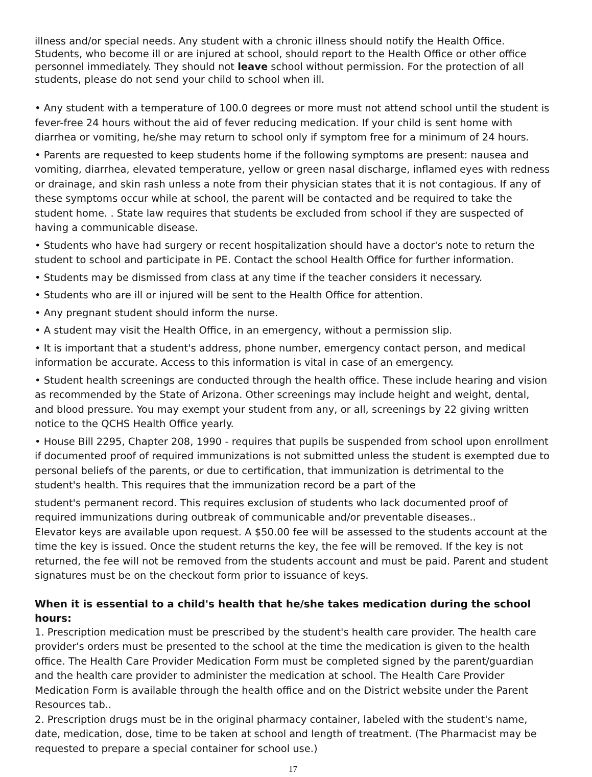illness and/or special needs. Any student with a chronic illness should notify the Health Office. Students, who become ill or are injured at school, should report to the Health Office or other office personnel immediately. They should not leave school without permission. For the protection of all students, please do not send your child to school when ill.
• Any student with a temperature of 100.0 degrees or more must not attend school until the student is fever-free 24 hours without the aid of fever reducing medication. If your child is sent home with diarrhea or vomiting, he/she may return to school only if symptom free for a minimum of 24 hours.
• Parents are requested to keep students home if the following symptoms are present: nausea and vomiting, diarrhea, elevated temperature, yellow or green nasal discharge, inflamed eyes with redness or drainage, and skin rash unless a note from their physician states that it is not contagious. If any of these symptoms occur while at school, the parent will be contacted and be required to take the student home. . State law requires that students be excluded from school if they are suspected of having a communicable disease.
• Students who have had surgery or recent hospitalization should have a doctor's note to return the student to school and participate in PE. Contact the school Health Office for further information.
• Students may be dismissed from class at any time if the teacher considers it necessary.
• Students who are ill or injured will be sent to the Health Office for attention.
• Any pregnant student should inform the nurse.
• A student may visit the Health Office, in an emergency, without a permission slip.
• It is important that a student's address, phone number, emergency contact person, and medical information be accurate. Access to this information is vital in case of an emergency.
• Student health screenings are conducted through the health office. These include hearing and vision as recommended by the State of Arizona. Other screenings may include height and weight, dental, and blood pressure. You may exempt your student from any, or all, screenings by 22 giving written notice to the QCHS Health Office yearly.
• House Bill 2295, Chapter 208, 1990 - requires that pupils be suspended from school upon enrollment if documented proof of required immunizations is not submitted unless the student is exempted due to personal beliefs of the parents, or due to certification, that immunization is detrimental to the student's health. This requires that the immunization record be a part of the
student's permanent record. This requires exclusion of students who lack documented proof of required immunizations during outbreak of communicable and/or preventable diseases..
Elevator keys are available upon request. A $50.00 fee will be assessed to the students account at the time the key is issued. Once the student returns the key, the fee will be removed. If the key is not returned, the fee will not be removed from the students account and must be paid. Parent and student signatures must be on the checkout form prior to issuance of keys.
When it is essential to a child's health that he/she takes medication during the school hours:
1. Prescription medication must be prescribed by the student's health care provider. The health care provider's orders must be presented to the school at the time the medication is given to the health office. The Health Care Provider Medication Form must be completed signed by the parent/guardian and the health care provider to administer the medication at school. The Health Care Provider Medication Form is available through the health office and on the District website under the Parent Resources tab..
2. Prescription drugs must be in the original pharmacy container, labeled with the student's name, date, medication, dose, time to be taken at school and length of treatment. (The Pharmacist may be requested to prepare a special container for school use.)
17